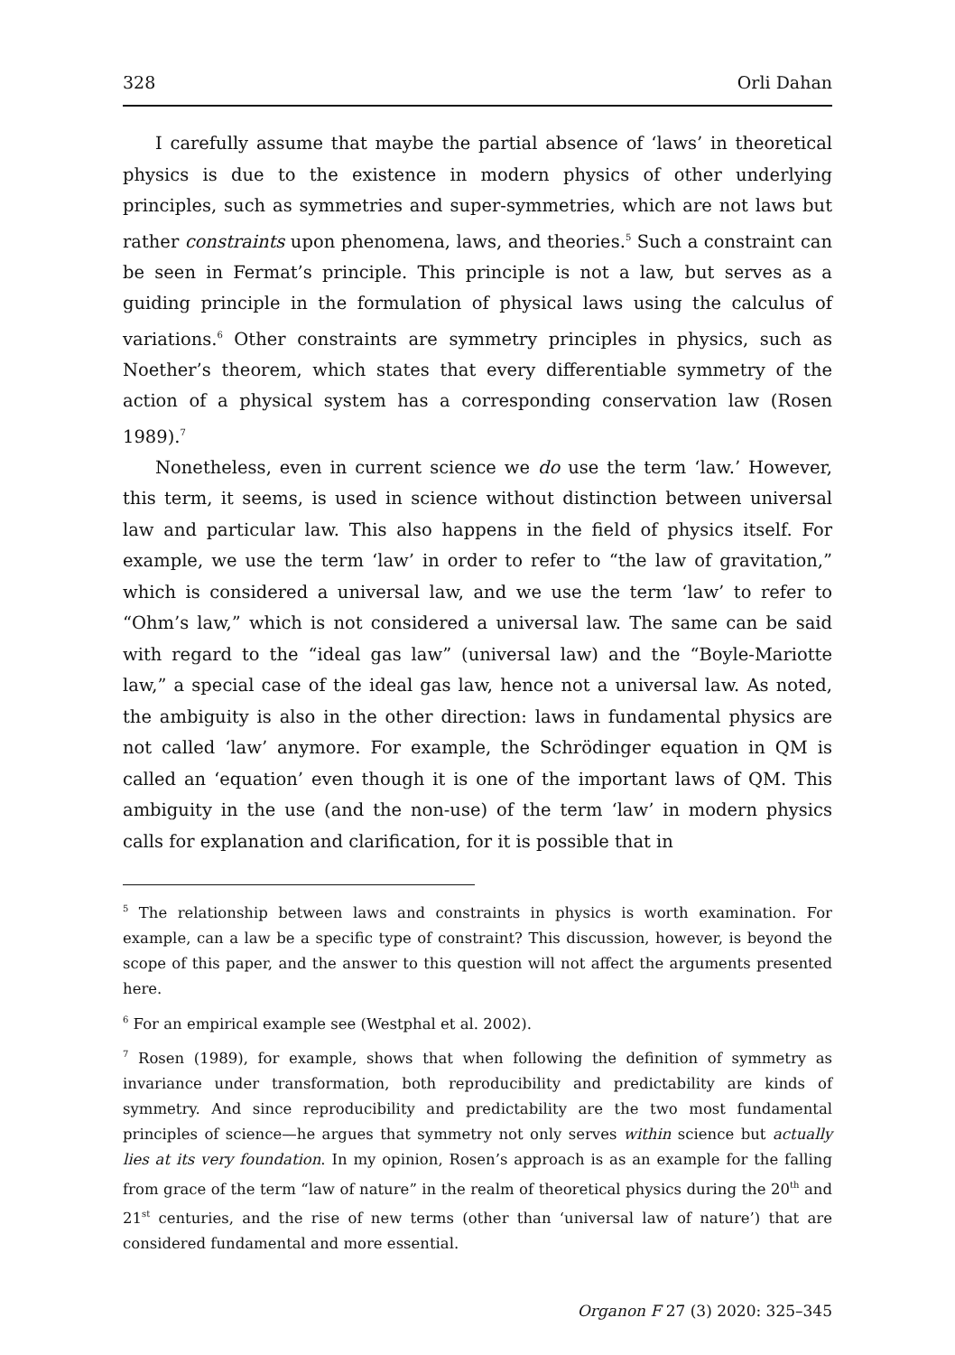328 Orli Dahan
I carefully assume that maybe the partial absence of ‘laws’ in theoretical physics is due to the existence in modern physics of other underlying principles, such as symmetries and super-symmetries, which are not laws but rather constraints upon phenomena, laws, and theories.<sup>5</sup> Such a constraint can be seen in Fermat’s principle. This principle is not a law, but serves as a guiding principle in the formulation of physical laws using the calculus of variations.<sup>6</sup> Other constraints are symmetry principles in physics, such as Noether’s theorem, which states that every differentiable symmetry of the action of a physical system has a corresponding conservation law (Rosen 1989).<sup>7</sup>
Nonetheless, even in current science we do use the term ‘law.’ However, this term, it seems, is used in science without distinction between universal law and particular law. This also happens in the field of physics itself. For example, we use the term ‘law’ in order to refer to “the law of gravitation,” which is considered a universal law, and we use the term ‘law’ to refer to “Ohm’s law,” which is not considered a universal law. The same can be said with regard to the “ideal gas law” (universal law) and the “Boyle-Mariotte law,” a special case of the ideal gas law, hence not a universal law. As noted, the ambiguity is also in the other direction: laws in fundamental physics are not called ‘law’ anymore. For example, the Schrödinger equation in QM is called an ‘equation’ even though it is one of the important laws of QM. This ambiguity in the use (and the non-use) of the term ‘law’ in modern physics calls for explanation and clarification, for it is possible that in
<sup>5</sup> The relationship between laws and constraints in physics is worth examination. For example, can a law be a specific type of constraint? This discussion, however, is beyond the scope of this paper, and the answer to this question will not affect the arguments presented here.
<sup>6</sup> For an empirical example see (Westphal et al. 2002).
<sup>7</sup> Rosen (1989), for example, shows that when following the definition of symmetry as invariance under transformation, both reproducibility and predictability are kinds of symmetry. And since reproducibility and predictability are the two most fundamental principles of science—he argues that symmetry not only serves within science but actually lies at its very foundation. In my opinion, Rosen’s approach is as an example for the falling from grace of the term “law of nature” in the realm of theoretical physics during the 20<sup>th</sup> and 21<sup>st</sup> centuries, and the rise of new terms (other than ‘universal law of nature’) that are considered fundamental and more essential.
Organon F 27 (3) 2020: 325–345